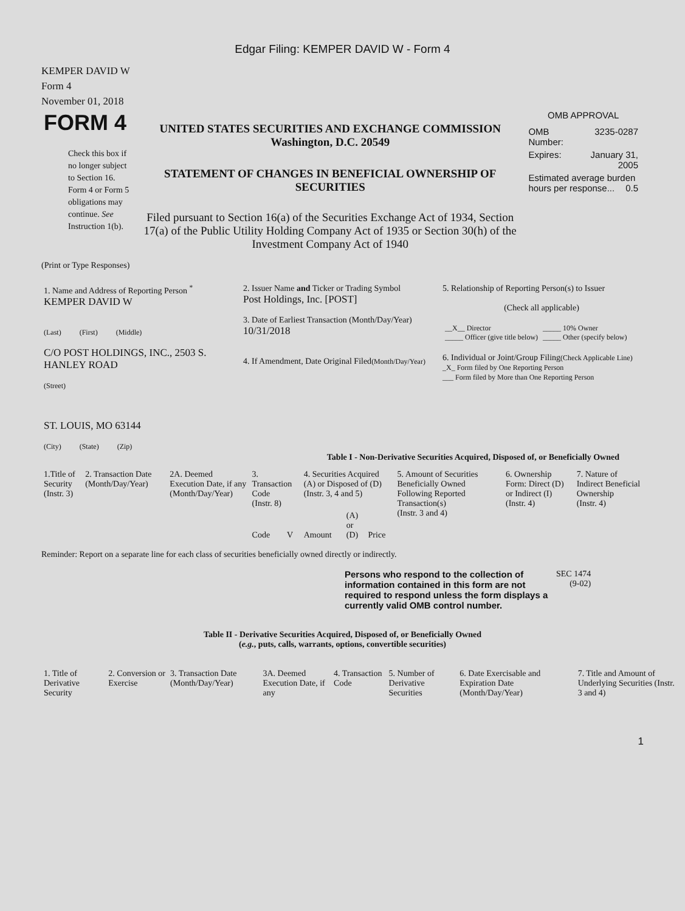Edgar Filing: KEMPER DAVID W - Form 4
KEMPER DAVID W
Form 4
November 01, 2018
| FORM 4 Check this box if no longer subject to Section 16. Form 4 or Form 5 obligations may continue. See Instruction 1(b). | UNITED STATES SECURITIES AND EXCHANGE COMMISSION Washington, D.C. 20549 STATEMENT OF CHANGES IN BENEFICIAL OWNERSHIP OF SECURITIES Filed pursuant to Section 16(a) of the Securities Exchange Act of 1934, Section 17(a) of the Public Utility Holding Company Act of 1935 or Section 30(h) of the Investment Company Act of 1940 | OMB APPROVAL / OMB Number: / 3235-0287 / / Expires: / January 31, 2005 / / Estimated average burden hours per response... 0.5 / / |
(Print or Type Responses)
| 1. Name and Address of Reporting Person <sup>*</sup> KEMPER DAVID W (Last) (First) (Middle) C/O POST HOLDINGS, INC., 2503 S. HANLEY ROAD (Street) ST. LOUIS, MO 63144 (City) (State) (Zip) | 2. Issuer Name and Ticker or Trading Symbol Post Holdings, Inc. [POST] 3. Date of Earliest Transaction (Month/Day/Year) 10/31/2018 4. If Amendment, Date Original Filed (Month/Day/Year) | 5. Relationship of Reporting Person(s) to Issuer (Check all applicable) / __X__ Director _____ Officer (give title below) / _____ 10% Owner _____ Other (specify below) / 6. Individual or Joint/Group Filing (Check Applicable Line) _X_ Form filed by One Reporting Person ___ Form filed by More than One Reporting Person |
Table I - Non-Derivative Securities Acquired, Disposed of, or Beneficially Owned
| 1.Title of Security (Instr. 3) | 2. Transaction Date (Month/Day/Year) | 2A. Deemed Execution Date, if any (Month/Day/Year) | 3. Transaction Code (Instr. 8) | | 4. Securities Acquired (A) or Disposed of (D) (Instr. 3, 4 and 5) | | | 5. Amount of Securities Beneficially Owned Following Reported Transaction(s) (Instr. 3 and 4) | 6. Ownership Form: Direct (D) or Indirect (I) (Instr. 4) | 7. Nature of Indirect Beneficial Ownership (Instr. 4) |
| --- | --- | --- | --- | --- | --- | --- | --- | --- | --- | --- |
| | | | Code | V | Amount | (A) or (D) | Price | | | |
Reminder: Report on a separate line for each class of securities beneficially owned directly or indirectly.
| Persons who respond to the collection of information contained in this form are not required to respond unless the form displays a currently valid OMB control number. | SEC 1474 (9-02) |
Table II - Derivative Securities Acquired, Disposed of, or Beneficially Owned
(e.g., puts, calls, warrants, options, convertible securities)
| 1. Title of Derivative Security | 2. Conversion or Exercise | 3. Transaction Date (Month/Day/Year) | 3A. Deemed Execution Date, if any | 4. Transaction Code | 5. Number of Derivative Securities | 6. Date Exercisable and Expiration Date (Month/Day/Year) | 7. Title and Amount of Underlying Securities (Instr. 3 and 4) |
| --- | --- | --- | --- | --- | --- | --- | --- |
1